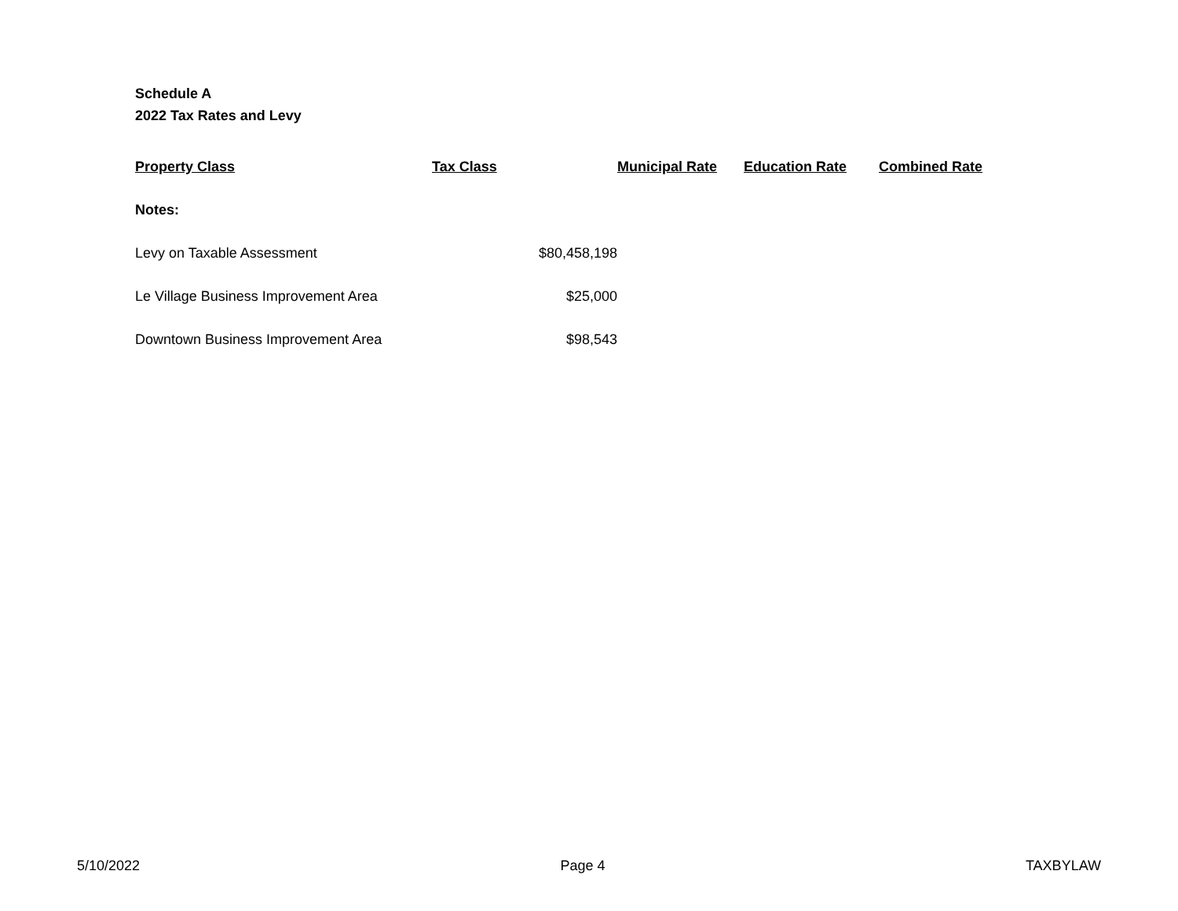Schedule A
2022 Tax Rates and Levy
| Property Class | Tax Class | Municipal Rate | Education Rate | Combined Rate |
| --- | --- | --- | --- | --- |
| Notes: | | | | |
| Levy on Taxable Assessment | $80,458,198 | | | |
| Le Village Business Improvement Area | $25,000 | | | |
| Downtown Business Improvement Area | $98,543 | | | |
5/10/2022 Page 4 TAXBYLAW